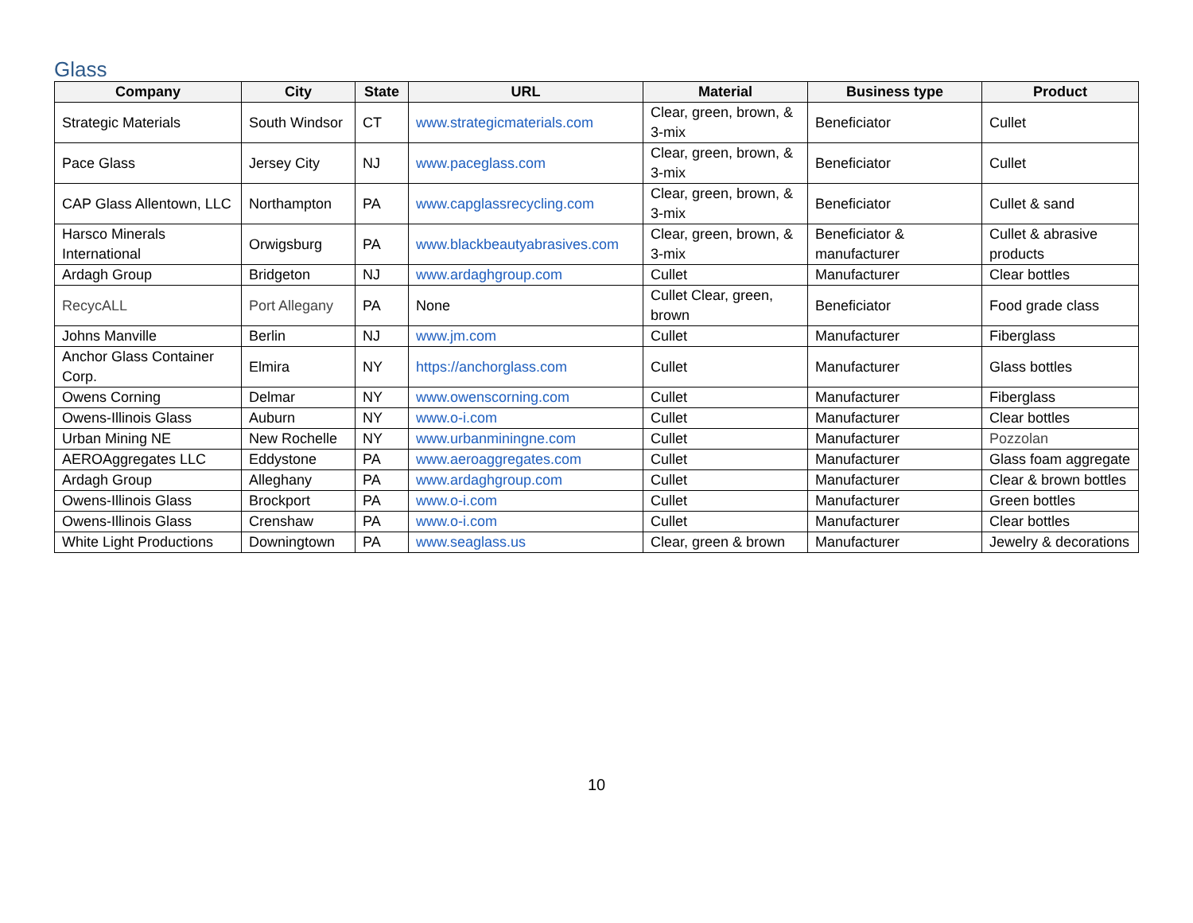Glass
| Company | City | State | URL | Material | Business type | Product |
| --- | --- | --- | --- | --- | --- | --- |
| Strategic Materials | South Windsor | CT | www.strategicmaterials.com | Clear, green, brown, & 3-mix | Beneficiator | Cullet |
| Pace Glass | Jersey City | NJ | www.paceglass.com | Clear, green, brown, & 3-mix | Beneficiator | Cullet |
| CAP Glass Allentown, LLC | Northampton | PA | www.capglassrecycling.com | Clear, green, brown, & 3-mix | Beneficiator | Cullet & sand |
| Harsco Minerals International | Orwigsburg | PA | www.blackbeautyabrasives.com | Clear, green, brown, & 3-mix | Beneficiator & manufacturer | Cullet & abrasive products |
| Ardagh Group | Bridgeton | NJ | www.ardaghgroup.com | Cullet | Manufacturer | Clear bottles |
| RecycALL | Port Allegany | PA | None | Cullet Clear, green, brown | Beneficiator | Food grade class |
| Johns Manville | Berlin | NJ | www.jm.com | Cullet | Manufacturer | Fiberglass |
| Anchor Glass Container Corp. | Elmira | NY | https://anchorglass.com | Cullet | Manufacturer | Glass bottles |
| Owens Corning | Delmar | NY | www.owenscorning.com | Cullet | Manufacturer | Fiberglass |
| Owens-Illinois Glass | Auburn | NY | www.o-i.com | Cullet | Manufacturer | Clear bottles |
| Urban Mining NE | New Rochelle | NY | www.urbanminingne.com | Cullet | Manufacturer | Pozzolan |
| AEROAggregates LLC | Eddystone | PA | www.aeroaggregates.com | Cullet | Manufacturer | Glass foam aggregate |
| Ardagh Group | Alleghany | PA | www.ardaghgroup.com | Cullet | Manufacturer | Clear & brown bottles |
| Owens-Illinois Glass | Brockport | PA | www.o-i.com | Cullet | Manufacturer | Green bottles |
| Owens-Illinois Glass | Crenshaw | PA | www.o-i.com | Cullet | Manufacturer | Clear bottles |
| White Light Productions | Downingtown | PA | www.seaglass.us | Clear, green & brown | Manufacturer | Jewelry & decorations |
10